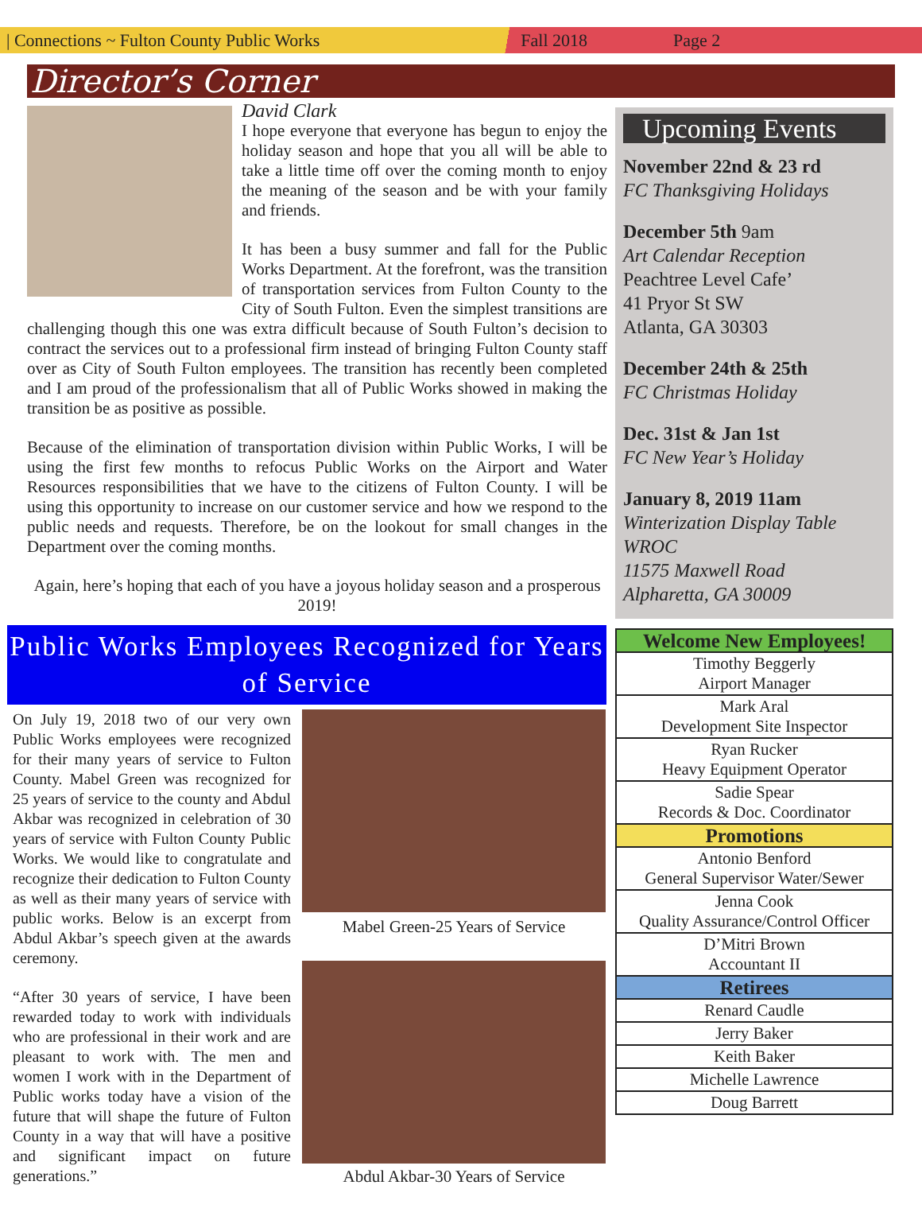| Connections ~ Fulton County Public Works Fall 2018 Page 2
Director’s Corner
David Clark
I hope everyone that everyone has begun to enjoy the holiday season and hope that you all will be able to take a little time off over the coming month to enjoy the meaning of the season and be with your family and friends.
It has been a busy summer and fall for the Public Works Department. At the forefront, was the transition of transportation services from Fulton County to the City of South Fulton. Even the simplest transitions are challenging though this one was extra difficult because of South Fulton’s decision to contract the services out to a professional firm instead of bringing Fulton County staff over as City of South Fulton employees. The transition has recently been completed and I am proud of the professionalism that all of Public Works showed in making the transition be as positive as possible.
Because of the elimination of transportation division within Public Works, I will be using the first few months to refocus Public Works on the Airport and Water Resources responsibilities that we have to the citizens of Fulton County. I will be using this opportunity to increase on our customer service and how we respond to the public needs and requests. Therefore, be on the lookout for small changes in the Department over the coming months.
Again, here’s hoping that each of you have a joyous holiday season and a prosperous 2019!
Public Works Employees Recognized for Years of Service
On July 19, 2018 two of our very own Public Works employees were recognized for their many years of service to Fulton County. Mabel Green was recognized for 25 years of service to the county and Abdul Akbar was recognized in celebration of 30 years of service with Fulton County Public Works. We would like to congratulate and recognize their dedication to Fulton County as well as their many years of service with public works. Below is an excerpt from Abdul Akbar’s speech given at the awards ceremony.
“After 30 years of service, I have been rewarded today to work with individuals who are professional in their work and are pleasant to work with. The men and women I work with in the Department of Public works today have a vision of the future that will shape the future of Fulton County in a way that will have a positive and significant impact on future generations.”
Mabel Green-25 Years of Service
Abdul Akbar-30 Years of Service
Upcoming Events
November 22nd & 23 rd
FC Thanksgiving Holidays
December 5th 9am
Art Calendar Reception
Peachtree Level Cafe’
41 Pryor St SW
Atlanta, GA 30303
December 24th & 25th
FC Christmas Holiday
Dec. 31st & Jan 1st
FC New Year’s Holiday
January 8, 2019 11am
Winterization Display Table
WROC
11575 Maxwell Road
Alpharetta, GA 30009
| Welcome New Employees! |
| --- |
| Timothy Beggerly Airport Manager |
| Mark Aral Development Site Inspector |
| Ryan Rucker Heavy Equipment Operator |
| Sadie Spear Records & Doc. Coordinator |
| Promotions |
| Antonio Benford General Supervisor Water/Sewer |
| Jenna Cook Quality Assurance/Control Officer |
| D’Mitri Brown Accountant II |
| Retirees |
| Renard Caudle |
| Jerry Baker |
| Keith Baker |
| Michelle Lawrence |
| Doug Barrett |